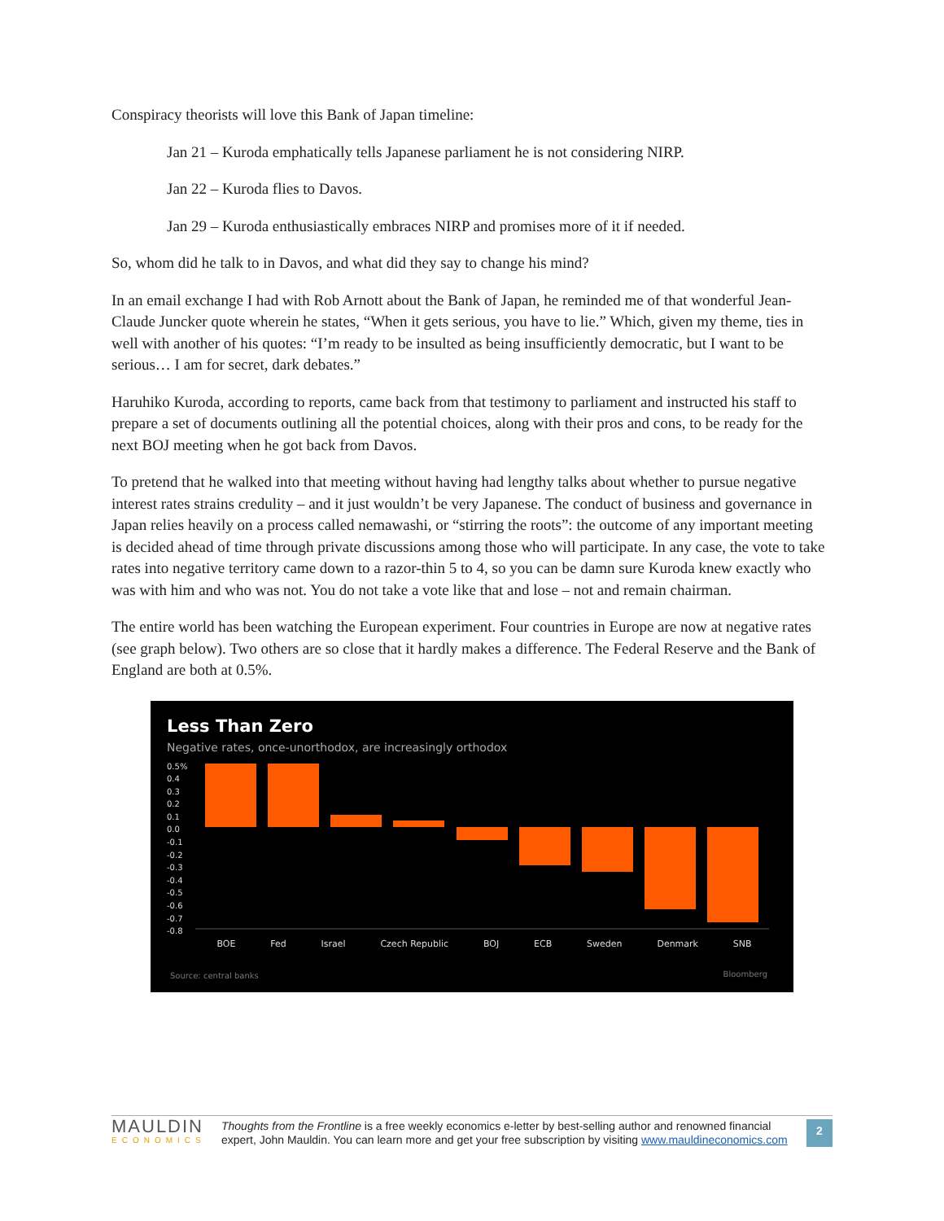Conspiracy theorists will love this Bank of Japan timeline:
Jan 21 – Kuroda emphatically tells Japanese parliament he is not considering NIRP.
Jan 22 – Kuroda flies to Davos.
Jan 29 – Kuroda enthusiastically embraces NIRP and promises more of it if needed.
So, whom did he talk to in Davos, and what did they say to change his mind?
In an email exchange I had with Rob Arnott about the Bank of Japan, he reminded me of that wonderful Jean-Claude Juncker quote wherein he states, “When it gets serious, you have to lie.” Which, given my theme, ties in well with another of his quotes: “I’m ready to be insulted as being insufficiently democratic, but I want to be serious… I am for secret, dark debates.”
Haruhiko Kuroda, according to reports, came back from that testimony to parliament and instructed his staff to prepare a set of documents outlining all the potential choices, along with their pros and cons, to be ready for the next BOJ meeting when he got back from Davos.
To pretend that he walked into that meeting without having had lengthy talks about whether to pursue negative interest rates strains credulity – and it just wouldn’t be very Japanese. The conduct of business and governance in Japan relies heavily on a process called nemawashi, or “stirring the roots”: the outcome of any important meeting is decided ahead of time through private discussions among those who will participate. In any case, the vote to take rates into negative territory came down to a razor-thin 5 to 4, so you can be damn sure Kuroda knew exactly who was with him and who was not. You do not take a vote like that and lose – not and remain chairman.
The entire world has been watching the European experiment. Four countries in Europe are now at negative rates (see graph below). Two others are so close that it hardly makes a difference. The Federal Reserve and the Bank of England are both at 0.5%.
Less Than Zero
Negative rates, once-unorthodox, are increasingly orthodox
0.5% 0.4 0.3 0.2 0.1 0.0 -0.1 -0.2 -0.3 -0.4 -0.5 -0.6 -0.7 -0.8
BOE Fed Israel Czech Republic BOJ ECB Sweden Denmark SNB
Source: central banks Bloomberg
MAULDIN
ECONOMICS
Thoughts from the Frontline is a free weekly economics e-letter by best-selling author and renowned financial expert, John Mauldin. You can learn more and get your free subscription by visiting www.mauldineconomics.com
2